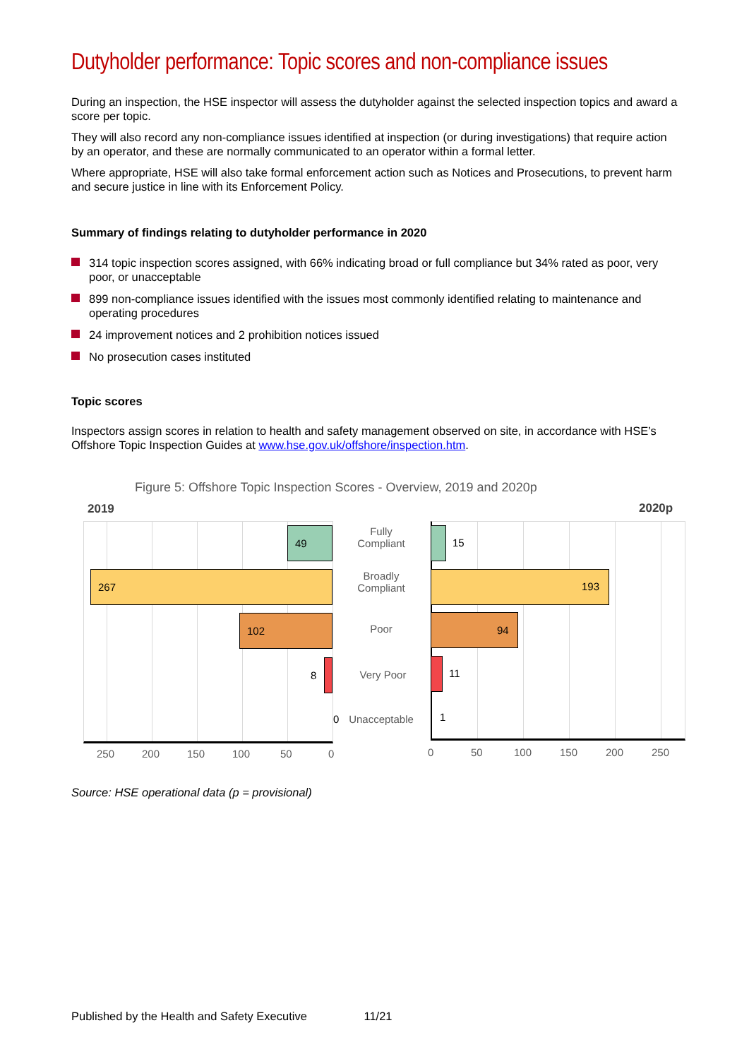Dutyholder performance: Topic scores and non-compliance issues
During an inspection, the HSE inspector will assess the dutyholder against the selected inspection topics and award a score per topic.
They will also record any non-compliance issues identified at inspection (or during investigations) that require action by an operator, and these are normally communicated to an operator within a formal letter.
Where appropriate, HSE will also take formal enforcement action such as Notices and Prosecutions, to prevent harm and secure justice in line with its Enforcement Policy.
Summary of findings relating to dutyholder performance in 2020
314 topic inspection scores assigned, with 66% indicating broad or full compliance but 34% rated as poor, very poor, or unacceptable
899 non-compliance issues identified with the issues most commonly identified relating to maintenance and operating procedures
24 improvement notices and 2 prohibition notices issued
No prosecution cases instituted
Topic scores
Inspectors assign scores in relation to health and safety management observed on site, in accordance with HSE’s Offshore Topic Inspection Guides at www.hse.gov.uk/offshore/inspection.htm.
Figure 5: Offshore Topic Inspection Scores - Overview, 2019 and 2020p
2019 2020p
49
267
102
8
0
Fully
Compliant
Broadly
Compliant
Poor
Very Poor
Unacceptable
15
193
94
11
1
250 200 150 100 50 0 0 50 100 150 200 250
Source: HSE operational data (p = provisional)
Published by the Health and Safety Executive 11/21